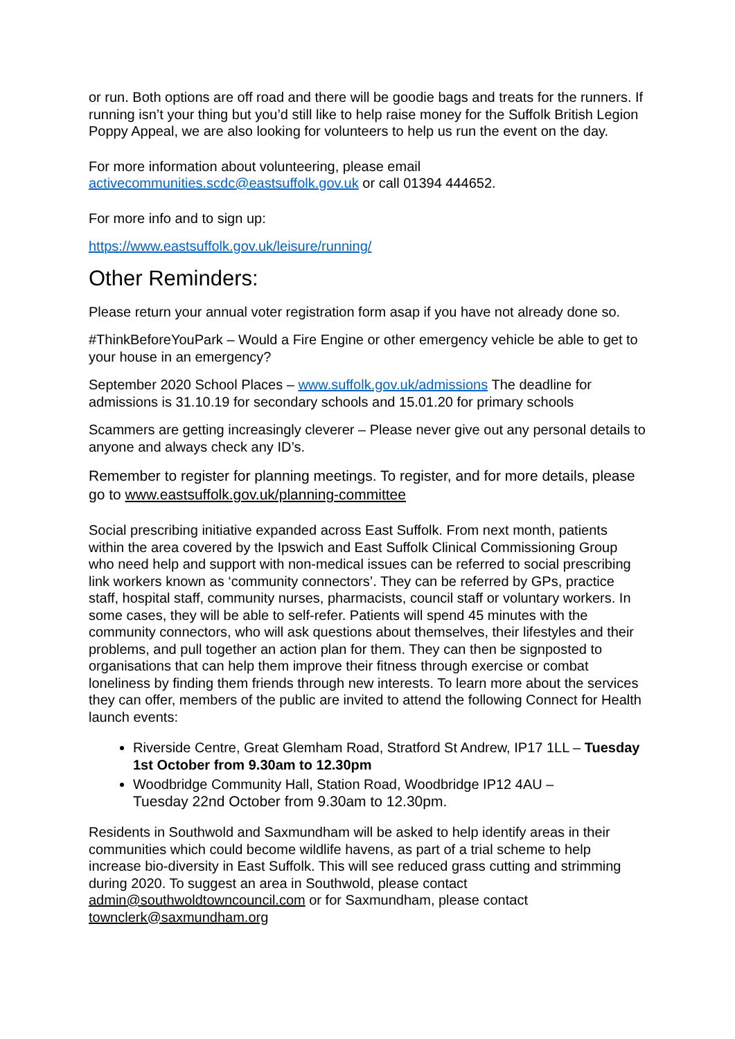or run. Both options are off road and there will be goodie bags and treats for the runners. If running isn’t your thing but you’d still like to help raise money for the Suffolk British Legion Poppy Appeal, we are also looking for volunteers to help us run the event on the day.
For more information about volunteering, please email activecommunities.scdc@eastsuffolk.gov.uk or call 01394 444652.
For more info and to sign up:
https://www.eastsuffolk.gov.uk/leisure/running/
Other Reminders:
Please return your annual voter registration form asap if you have not already done so.
#ThinkBeforeYouPark – Would a Fire Engine or other emergency vehicle be able to get to your house in an emergency?
September 2020 School Places – www.suffolk.gov.uk/admissions The deadline for admissions is 31.10.19 for secondary schools and 15.01.20 for primary schools
Scammers are getting increasingly cleverer – Please never give out any personal details to anyone and always check any ID’s.
Remember to register for planning meetings. To register, and for more details, please go to www.eastsuffolk.gov.uk/planning-committee
Social prescribing initiative expanded across East Suffolk. From next month, patients within the area covered by the Ipswich and East Suffolk Clinical Commissioning Group who need help and support with non-medical issues can be referred to social prescribing link workers known as ‘community connectors’. They can be referred by GPs, practice staff, hospital staff, community nurses, pharmacists, council staff or voluntary workers. In some cases, they will be able to self-refer. Patients will spend 45 minutes with the community connectors, who will ask questions about themselves, their lifestyles and their problems, and pull together an action plan for them. They can then be signposted to organisations that can help them improve their fitness through exercise or combat loneliness by finding them friends through new interests. To learn more about the services they can offer, members of the public are invited to attend the following Connect for Health launch events:
Riverside Centre, Great Glemham Road, Stratford St Andrew, IP17 1LL – Tuesday 1st October from 9.30am to 12.30pm
Woodbridge Community Hall, Station Road, Woodbridge IP12 4AU –
Tuesday 22nd October from 9.30am to 12.30pm.
Residents in Southwold and Saxmundham will be asked to help identify areas in their communities which could become wildlife havens, as part of a trial scheme to help increase bio-diversity in East Suffolk. This will see reduced grass cutting and strimming during 2020. To suggest an area in Southwold, please contact admin@southwoldtowncouncil.com or for Saxmundham, please contact townclerk@saxmundham.org